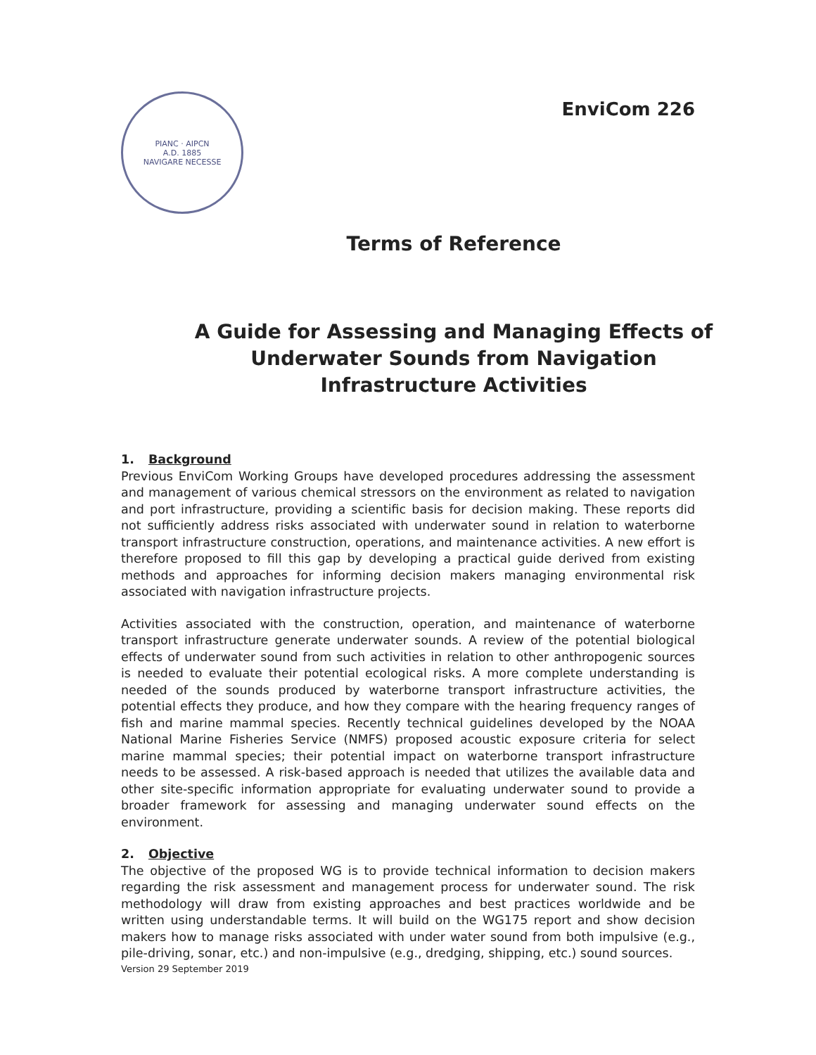PIANC · AIPCN
A.D. 1885
NAVIGARE NECESSE
EnviCom 226
Terms of Reference
A Guide for Assessing and Managing Effects of
Underwater Sounds from Navigation
Infrastructure Activities
1. Background
Previous EnviCom Working Groups have developed procedures addressing the assessment and management of various chemical stressors on the environment as related to navigation and port infrastructure, providing a scientific basis for decision making. These reports did not sufficiently address risks associated with underwater sound in relation to waterborne transport infrastructure construction, operations, and maintenance activities. A new effort is therefore proposed to fill this gap by developing a practical guide derived from existing methods and approaches for informing decision makers managing environmental risk associated with navigation infrastructure projects.
Activities associated with the construction, operation, and maintenance of waterborne transport infrastructure generate underwater sounds. A review of the potential biological effects of underwater sound from such activities in relation to other anthropogenic sources is needed to evaluate their potential ecological risks. A more complete understanding is needed of the sounds produced by waterborne transport infrastructure activities, the potential effects they produce, and how they compare with the hearing frequency ranges of fish and marine mammal species. Recently technical guidelines developed by the NOAA National Marine Fisheries Service (NMFS) proposed acoustic exposure criteria for select marine mammal species; their potential impact on waterborne transport infrastructure needs to be assessed. A risk-based approach is needed that utilizes the available data and other site-specific information appropriate for evaluating underwater sound to provide a broader framework for assessing and managing underwater sound effects on the environment.
2. Objective
The objective of the proposed WG is to provide technical information to decision makers regarding the risk assessment and management process for underwater sound. The risk methodology will draw from existing approaches and best practices worldwide and be written using understandable terms. It will build on the WG175 report and show decision makers how to manage risks associated with under water sound from both impulsive (e.g., pile-driving, sonar, etc.) and non-impulsive (e.g., dredging, shipping, etc.) sound sources.
Version 29 September 2019